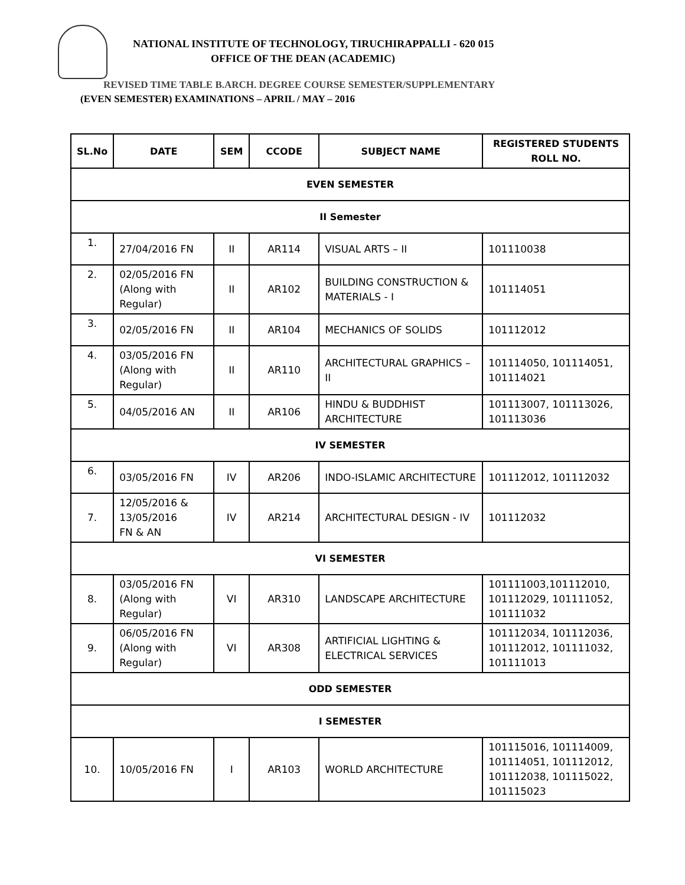NATIONAL INSTITUTE OF TECHNOLOGY, TIRUCHIRAPPALLI - 620 015
OFFICE OF THE DEAN (ACADEMIC)
REVISED TIME TABLE B.ARCH. DEGREE COURSE SEMESTER/SUPPLEMENTARY
(EVEN SEMESTER) EXAMINATIONS – APRIL / MAY – 2016
| SL.No | DATE | SEM | CCODE | SUBJECT NAME | REGISTERED STUDENTS ROLL NO. |
| --- | --- | --- | --- | --- | --- |
| EVEN SEMESTER | | | | | |
| II Semester | | | | | |
| 1. | 27/04/2016 FN | II | AR114 | VISUAL ARTS – II | 101110038 |
| 2. | 02/05/2016 FN (Along with Regular) | II | AR102 | BUILDING CONSTRUCTION & MATERIALS - I | 101114051 |
| 3. | 02/05/2016 FN | II | AR104 | MECHANICS OF SOLIDS | 101112012 |
| 4. | 03/05/2016 FN (Along with Regular) | II | AR110 | ARCHITECTURAL GRAPHICS – II | 101114050, 101114051, 101114021 |
| 5. | 04/05/2016 AN | II | AR106 | HINDU & BUDDHIST ARCHITECTURE | 101113007, 101113026, 101113036 |
| IV SEMESTER | | | | | |
| 6. | 03/05/2016 FN | IV | AR206 | INDO-ISLAMIC ARCHITECTURE | 101112012, 101112032 |
| 7. | 12/05/2016 & 13/05/2016 FN & AN | IV | AR214 | ARCHITECTURAL DESIGN - IV | 101112032 |
| VI SEMESTER | | | | | |
| 8. | 03/05/2016 FN (Along with Regular) | VI | AR310 | LANDSCAPE ARCHITECTURE | 101111003,101112010, 101112029, 101111052, 101111032 |
| 9. | 06/05/2016 FN (Along with Regular) | VI | AR308 | ARTIFICIAL LIGHTING & ELECTRICAL SERVICES | 101112034, 101112036, 101112012, 101111032, 101111013 |
| ODD SEMESTER | | | | | |
| I SEMESTER | | | | | |
| 10. | 10/05/2016 FN | I | AR103 | WORLD ARCHITECTURE | 101115016, 101114009, 101114051, 101112012, 101112038, 101115022, 101115023 |